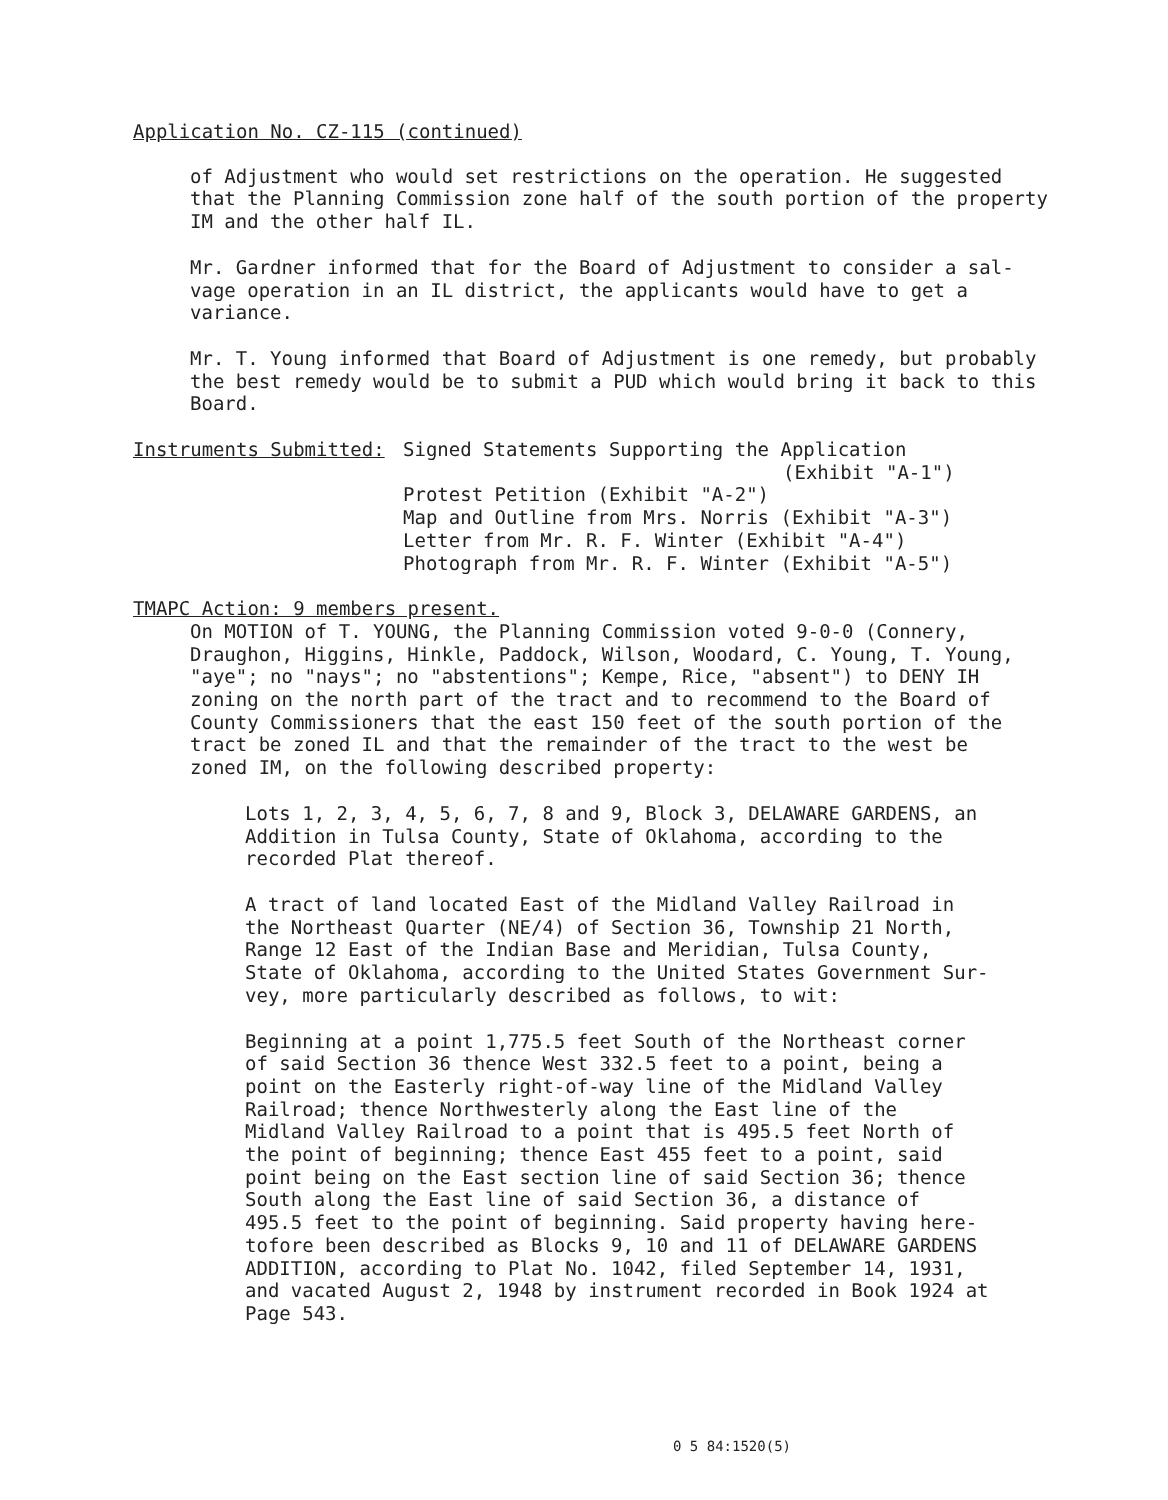Application No. CZ-115 (continued)
of Adjustment who would set restrictions on the operation. He suggested that the Planning Commission zone half of the south portion of the property IM and the other half IL.
Mr. Gardner informed that for the Board of Adjustment to consider a sal- vage operation in an IL district, the applicants would have to get a variance.
Mr. T. Young informed that Board of Adjustment is one remedy, but probably the best remedy would be to submit a PUD which would bring it back to this Board.
Instruments Submitted: Signed Statements Supporting the Application
(Exhibit "A-1")
Protest Petition (Exhibit "A-2")
Map and Outline from Mrs. Norris (Exhibit "A-3")
Letter from Mr. R. F. Winter (Exhibit "A-4")
Photograph from Mr. R. F. Winter (Exhibit "A-5")
TMAPC Action: 9 members present.
On MOTION of T. YOUNG, the Planning Commission voted 9-0-0 (Connery, Draughon, Higgins, Hinkle, Paddock, Wilson, Woodard, C. Young, T. Young, "aye"; no "nays"; no "abstentions"; Kempe, Rice, "absent") to DENY IH zoning on the north part of the tract and to recommend to the Board of County Commissioners that the east 150 feet of the south portion of the tract be zoned IL and that the remainder of the tract to the west be zoned IM, on the following described property:
Lots 1, 2, 3, 4, 5, 6, 7, 8 and 9, Block 3, DELAWARE GARDENS, an Addition in Tulsa County, State of Oklahoma, according to the recorded Plat thereof.
A tract of land located East of the Midland Valley Railroad in the Northeast Quarter (NE/4) of Section 36, Township 21 North, Range 12 East of the Indian Base and Meridian, Tulsa County, State of Oklahoma, according to the United States Government Sur- vey, more particularly described as follows, to wit:
Beginning at a point 1,775.5 feet South of the Northeast corner of said Section 36 thence West 332.5 feet to a point, being a point on the Easterly right-of-way line of the Midland Valley Railroad; thence Northwesterly along the East line of the Midland Valley Railroad to a point that is 495.5 feet North of the point of beginning; thence East 455 feet to a point, said point being on the East section line of said Section 36; thence South along the East line of said Section 36, a distance of 495.5 feet to the point of beginning. Said property having here- tofore been described as Blocks 9, 10 and 11 of DELAWARE GARDENS ADDITION, according to Plat No. 1042, filed September 14, 1931, and vacated August 2, 1948 by instrument recorded in Book 1924 at Page 543.
0 5 84:1520(5)